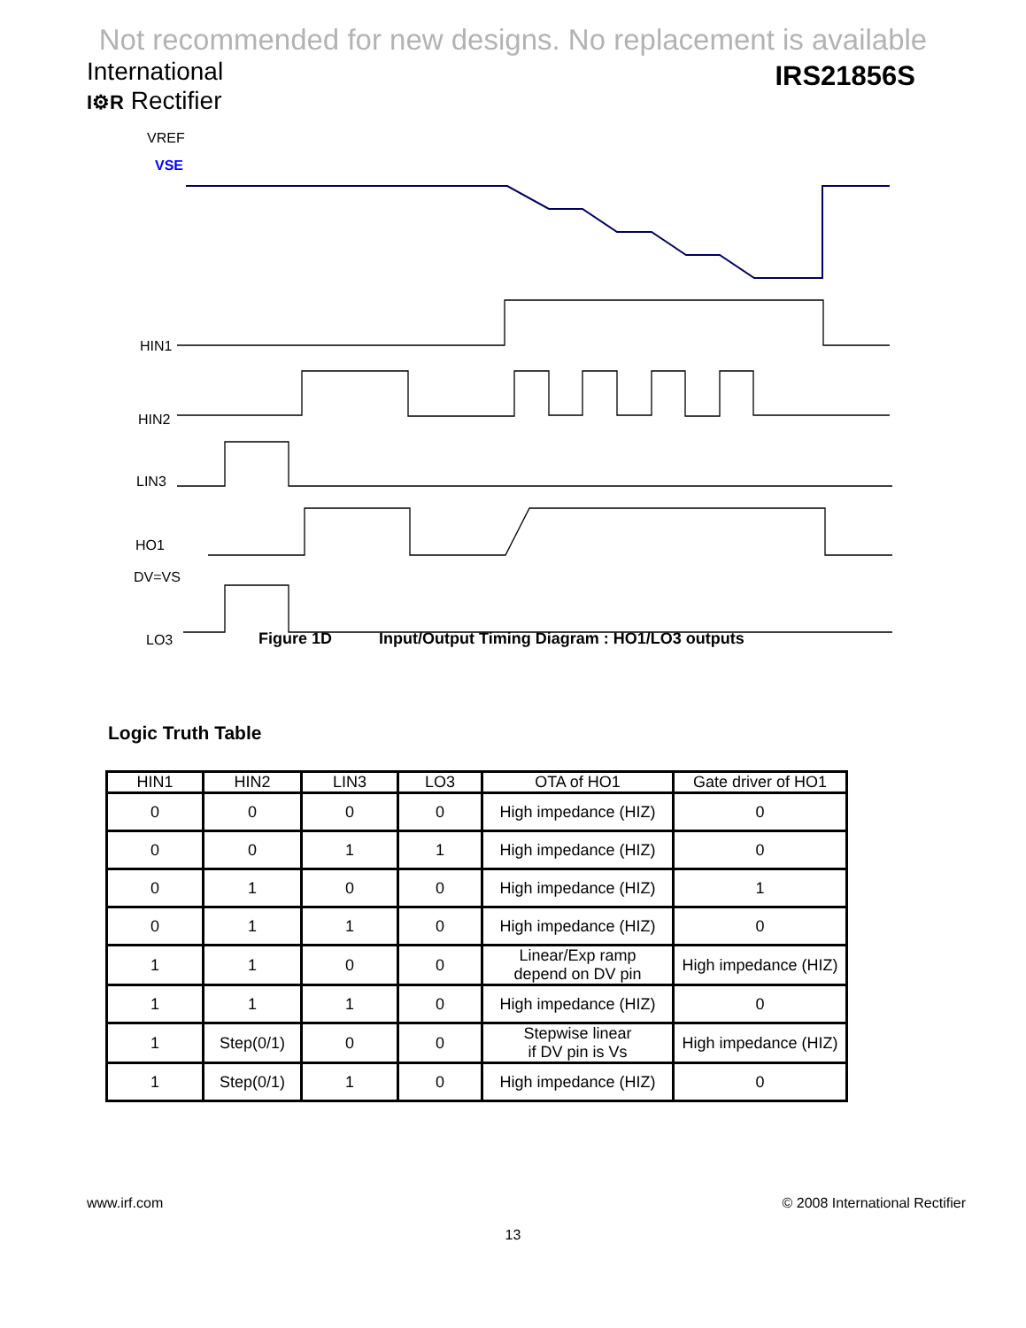Not recommended for new designs. No replacement is available
International
I⚙R Rectifier
IRS21856S
VREF
VSE
HIN1
HIN2
LIN3
HO1
DV=VS
LO3
Figure 1D Input/Output Timing Diagram : HO1/LO3 outputs
Logic Truth Table
| HIN1 | HIN2 | LIN3 | LO3 | OTA of HO1 | Gate driver of HO1 |
| --- | --- | --- | --- | --- | --- |
| 0 | 0 | 0 | 0 | High impedance (HIZ) | 0 |
| 0 | 0 | 1 | 1 | High impedance (HIZ) | 0 |
| 0 | 1 | 0 | 0 | High impedance (HIZ) | 1 |
| 0 | 1 | 1 | 0 | High impedance (HIZ) | 0 |
| 1 | 1 | 0 | 0 | Linear/Exp ramp depend on DV pin | High impedance (HIZ) |
| 1 | 1 | 1 | 0 | High impedance (HIZ) | 0 |
| 1 | Step(0/1) | 0 | 0 | Stepwise linear if DV pin is Vs | High impedance (HIZ) |
| 1 | Step(0/1) | 1 | 0 | High impedance (HIZ) | 0 |
www.irf.com © 2008 International Rectifier
13